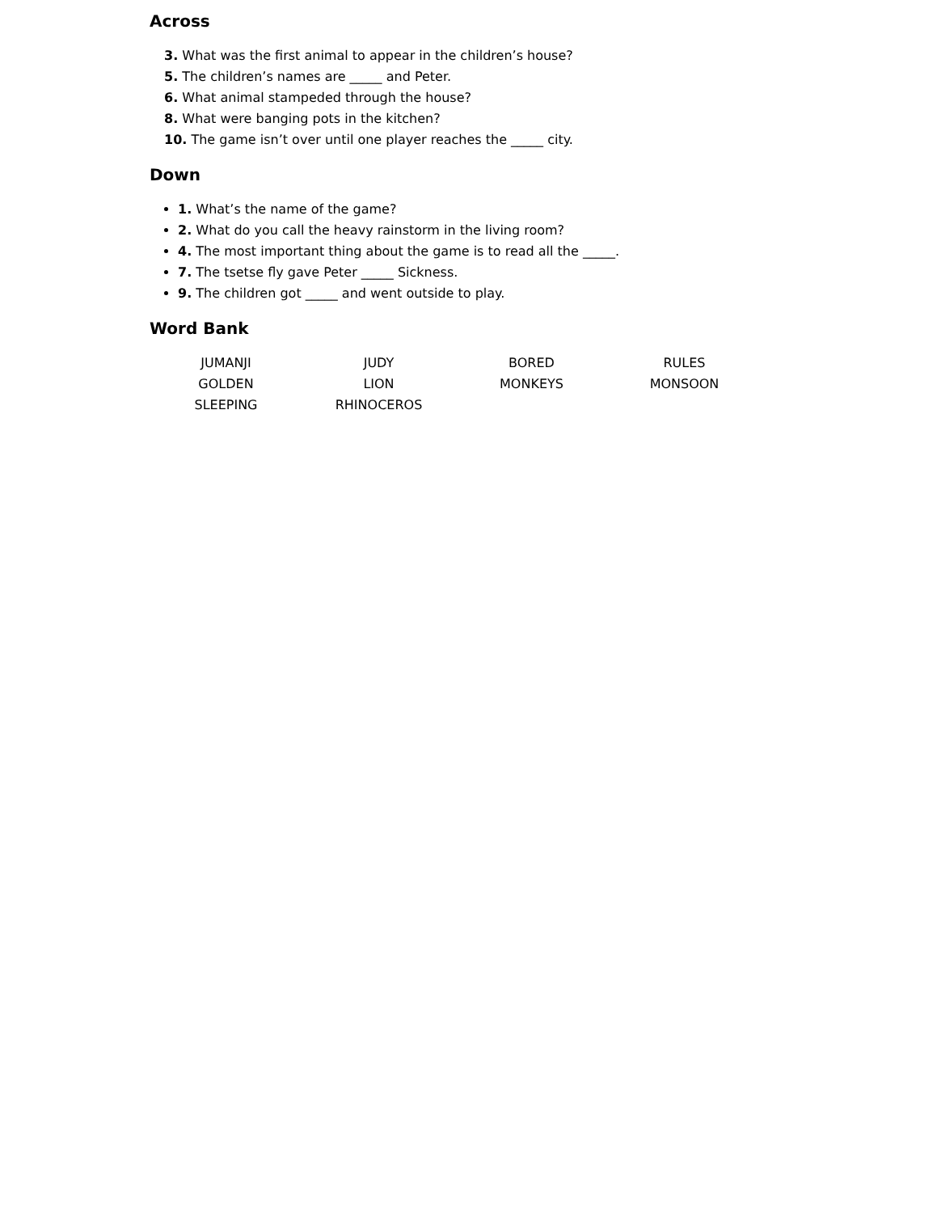Across
3. What was the first animal to appear in the children’s house?
5. The children’s names are _____ and Peter.
6. What animal stampeded through the house?
8. What were banging pots in the kitchen?
10. The game isn’t over until one player reaches the _____ city.
Down
1. What’s the name of the game?
2. What do you call the heavy rainstorm in the living room?
4. The most important thing about the game is to read all the _____.
7. The tsetse fly gave Peter _____ Sickness.
9. The children got _____ and went outside to play.
Word Bank
| JUMANJI | JUDY | BORED | RULES |
| GOLDEN | LION | MONKEYS | MONSOON |
| SLEEPING | RHINOCEROS | | |